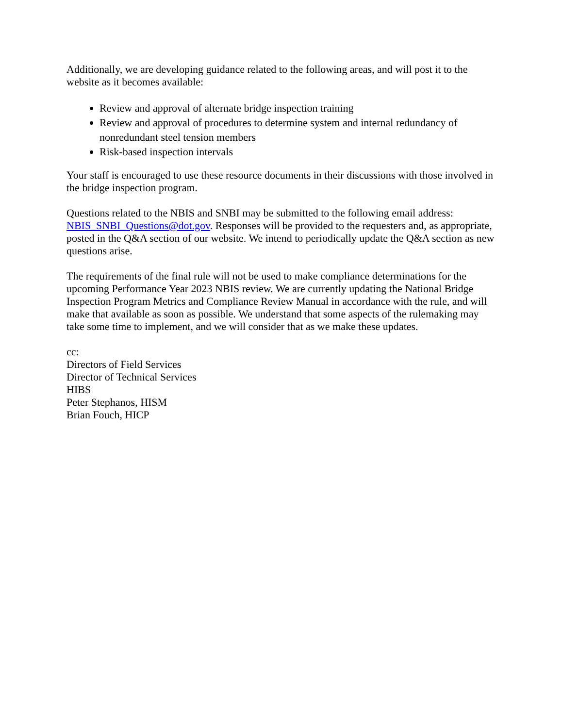Additionally, we are developing guidance related to the following areas, and will post it to the website as it becomes available:
Review and approval of alternate bridge inspection training
Review and approval of procedures to determine system and internal redundancy of nonredundant steel tension members
Risk-based inspection intervals
Your staff is encouraged to use these resource documents in their discussions with those involved in the bridge inspection program.
Questions related to the NBIS and SNBI may be submitted to the following email address: NBIS_SNBI_Questions@dot.gov. Responses will be provided to the requesters and, as appropriate, posted in the Q&A section of our website. We intend to periodically update the Q&A section as new questions arise.
The requirements of the final rule will not be used to make compliance determinations for the upcoming Performance Year 2023 NBIS review. We are currently updating the National Bridge Inspection Program Metrics and Compliance Review Manual in accordance with the rule, and will make that available as soon as possible. We understand that some aspects of the rulemaking may take some time to implement, and we will consider that as we make these updates.
cc:
Directors of Field Services
Director of Technical Services
HIBS
Peter Stephanos, HISM
Brian Fouch, HICP